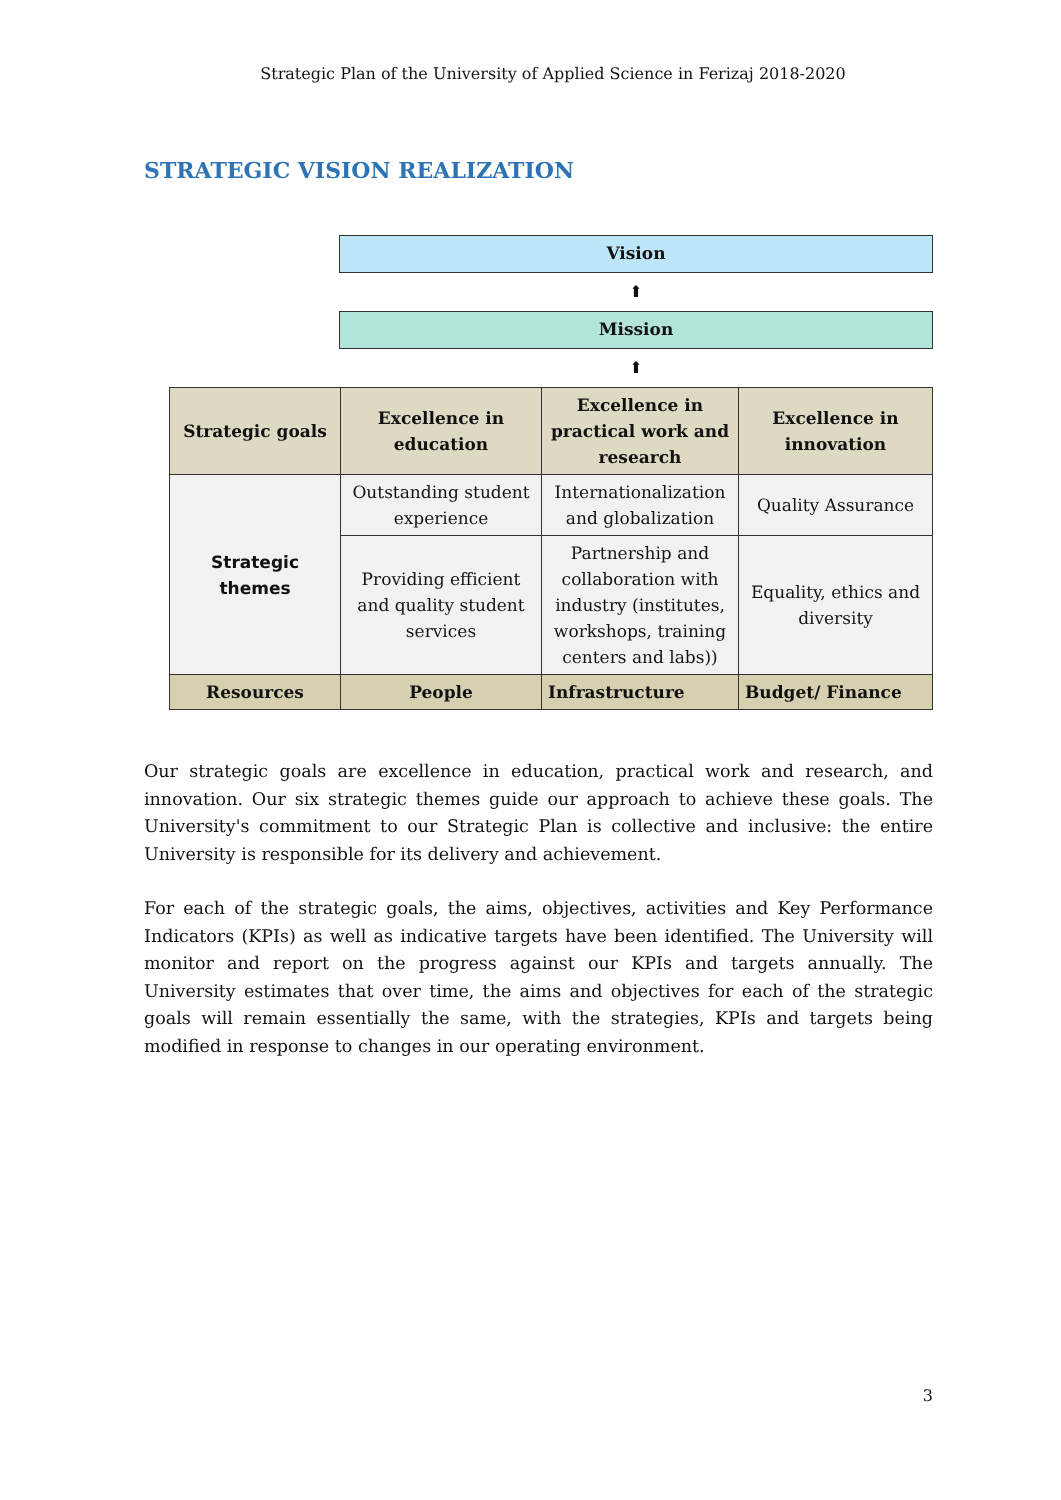Strategic Plan of the University of Applied Science in Ferizaj 2018-2020
STRATEGIC VISION REALIZATION
Vision
⬆
Mission
⬆
| Strategic goals | Excellence in education | Excellence in practical work and research | Excellence in innovation |
| --- | --- | --- | --- |
| Strategic themes | Outstanding student experience | Internationalization and globalization | Quality Assurance |
| | Providing efficient and quality student services | Partnership and collaboration with industry (institutes, workshops, training centers and labs)) | Equality, ethics and diversity |
| Resources | People | Infrastructure | Budget/ Finance |
Our strategic goals are excellence in education, practical work and research, and innovation. Our six strategic themes guide our approach to achieve these goals. The University's commitment to our Strategic Plan is collective and inclusive: the entire University is responsible for its delivery and achievement.
For each of the strategic goals, the aims, objectives, activities and Key Performance Indicators (KPIs) as well as indicative targets have been identified. The University will monitor and report on the progress against our KPIs and targets annually. The University estimates that over time, the aims and objectives for each of the strategic goals will remain essentially the same, with the strategies, KPIs and targets being modified in response to changes in our operating environment.
3